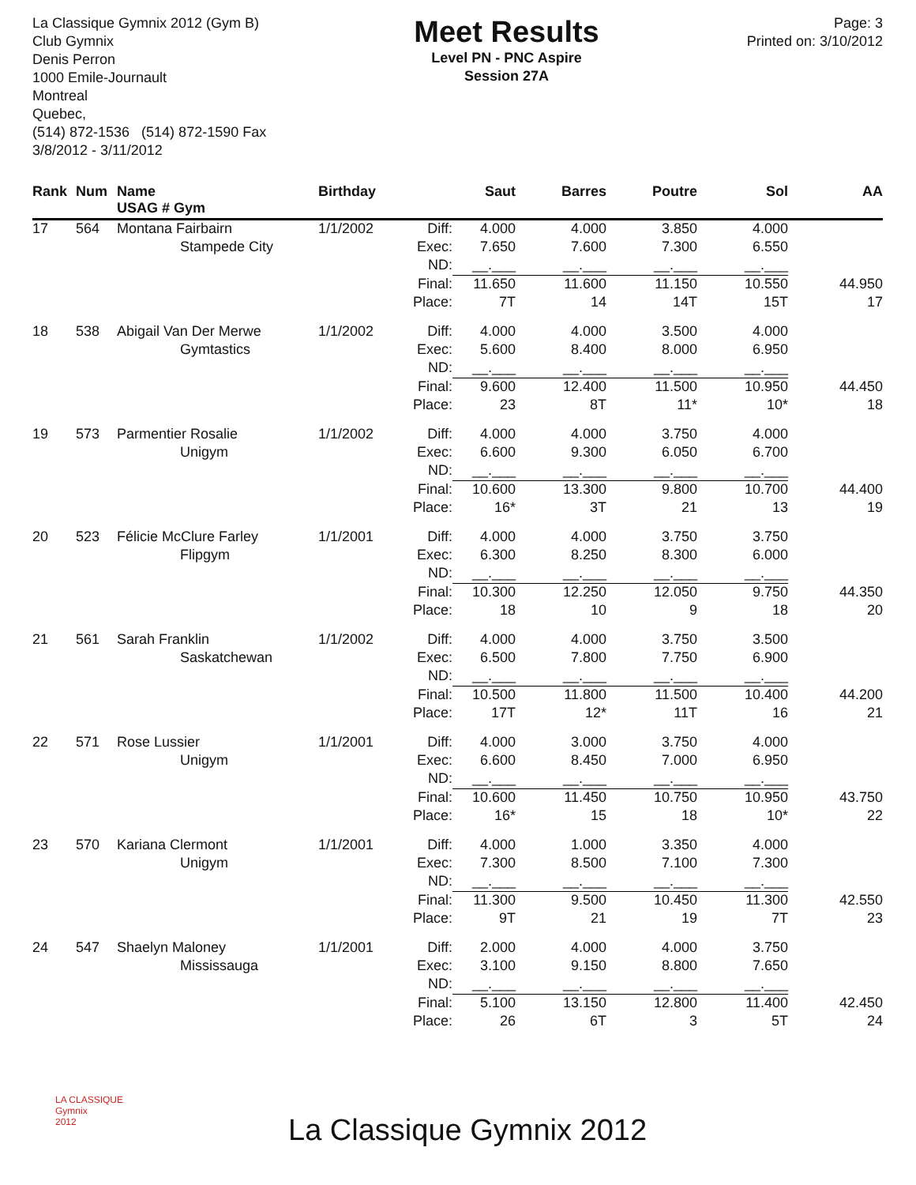La Classique Gymnix 2012 (Gym B)
Club Gymnix
Denis Perron
1000 Emile-Journault
Montreal
Quebec,
(514) 872-1536 (514) 872-1590 Fax
3/8/2012 - 3/11/2012
Meet Results
Level PN - PNC Aspire
Session 27A
Page: 3
Printed on: 3/10/2012
| Rank | Num | Name USAG # Gym | Birthday | | Saut | Barres | Poutre | Sol | AA |
| --- | --- | --- | --- | --- | --- | --- | --- | --- | --- |
| 17 | 564 | Montana Fairbairn | 1/1/2002 | Diff: | 4.000 | 4.000 | 3.850 | 4.000 | |
| | | Stampede City | | Exec: | 7.650 | 7.600 | 7.300 | 6.550 | |
| | | | | ND: | __.___ | __.___ | __.___ | __.___ | |
| | | | | Final: | 11.650 | 11.600 | 11.150 | 10.550 | 44.950 |
| | | | | Place: | 7T | 14 | 14T | 15T | 17 |
| 18 | 538 | Abigail Van Der Merwe | 1/1/2002 | Diff: | 4.000 | 4.000 | 3.500 | 4.000 | |
| | | Gymtastics | | Exec: | 5.600 | 8.400 | 8.000 | 6.950 | |
| | | | | ND: | __.___ | __.___ | __.___ | __.___ | |
| | | | | Final: | 9.600 | 12.400 | 11.500 | 10.950 | 44.450 |
| | | | | Place: | 23 | 8T | 11* | 10* | 18 |
| 19 | 573 | Parmentier Rosalie | 1/1/2002 | Diff: | 4.000 | 4.000 | 3.750 | 4.000 | |
| | | Unigym | | Exec: | 6.600 | 9.300 | 6.050 | 6.700 | |
| | | | | ND: | __.___ | __.___ | __.___ | __.___ | |
| | | | | Final: | 10.600 | 13.300 | 9.800 | 10.700 | 44.400 |
| | | | | Place: | 16* | 3T | 21 | 13 | 19 |
| 20 | 523 | Félicie McClure Farley | 1/1/2001 | Diff: | 4.000 | 4.000 | 3.750 | 3.750 | |
| | | Flipgym | | Exec: | 6.300 | 8.250 | 8.300 | 6.000 | |
| | | | | ND: | __.___ | __.___ | __.___ | __.___ | |
| | | | | Final: | 10.300 | 12.250 | 12.050 | 9.750 | 44.350 |
| | | | | Place: | 18 | 10 | 9 | 18 | 20 |
| 21 | 561 | Sarah Franklin | 1/1/2002 | Diff: | 4.000 | 4.000 | 3.750 | 3.500 | |
| | | Saskatchewan | | Exec: | 6.500 | 7.800 | 7.750 | 6.900 | |
| | | | | ND: | __.___ | __.___ | __.___ | __.___ | |
| | | | | Final: | 10.500 | 11.800 | 11.500 | 10.400 | 44.200 |
| | | | | Place: | 17T | 12* | 11T | 16 | 21 |
| 22 | 571 | Rose Lussier | 1/1/2001 | Diff: | 4.000 | 3.000 | 3.750 | 4.000 | |
| | | Unigym | | Exec: | 6.600 | 8.450 | 7.000 | 6.950 | |
| | | | | ND: | __.___ | __.___ | __.___ | __.___ | |
| | | | | Final: | 10.600 | 11.450 | 10.750 | 10.950 | 43.750 |
| | | | | Place: | 16* | 15 | 18 | 10* | 22 |
| 23 | 570 | Kariana Clermont | 1/1/2001 | Diff: | 4.000 | 1.000 | 3.350 | 4.000 | |
| | | Unigym | | Exec: | 7.300 | 8.500 | 7.100 | 7.300 | |
| | | | | ND: | __.___ | __.___ | __.___ | __.___ | |
| | | | | Final: | 11.300 | 9.500 | 10.450 | 11.300 | 42.550 |
| | | | | Place: | 9T | 21 | 19 | 7T | 23 |
| 24 | 547 | Shaelyn Maloney | 1/1/2001 | Diff: | 2.000 | 4.000 | 4.000 | 3.750 | |
| | | Mississauga | | Exec: | 3.100 | 9.150 | 8.800 | 7.650 | |
| | | | | ND: | __.___ | __.___ | __.___ | __.___ | |
| | | | | Final: | 5.100 | 13.150 | 12.800 | 11.400 | 42.450 |
| | | | | Place: | 26 | 6T | 3 | 5T | 24 |
LA CLASSIQUE
Gymnix
2012
La Classique Gymnix 2012